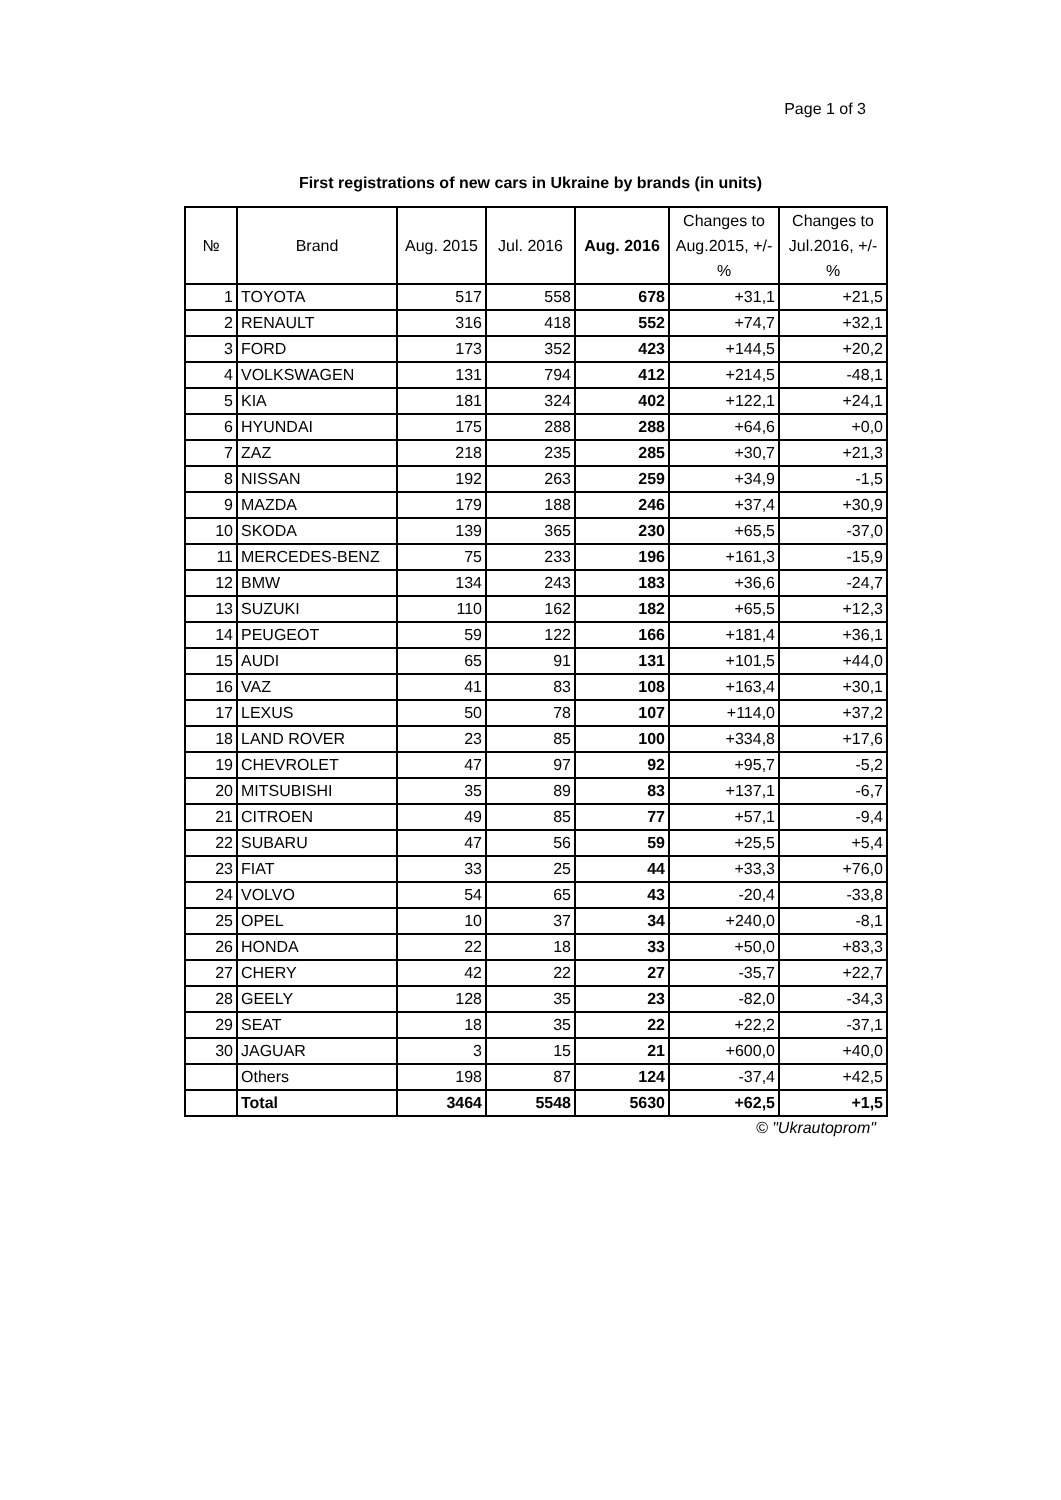Page 1 of 3
First registrations of new cars in Ukraine by brands (in units)
| № | Brand | Aug. 2015 | Jul. 2016 | Aug. 2016 | Changes to Aug.2015, +/-% | Changes to Jul.2016, +/-% |
| --- | --- | --- | --- | --- | --- | --- |
| 1 | TOYOTA | 517 | 558 | 678 | +31,1 | +21,5 |
| 2 | RENAULT | 316 | 418 | 552 | +74,7 | +32,1 |
| 3 | FORD | 173 | 352 | 423 | +144,5 | +20,2 |
| 4 | VOLKSWAGEN | 131 | 794 | 412 | +214,5 | -48,1 |
| 5 | KIA | 181 | 324 | 402 | +122,1 | +24,1 |
| 6 | HYUNDAI | 175 | 288 | 288 | +64,6 | +0,0 |
| 7 | ZAZ | 218 | 235 | 285 | +30,7 | +21,3 |
| 8 | NISSAN | 192 | 263 | 259 | +34,9 | -1,5 |
| 9 | MAZDA | 179 | 188 | 246 | +37,4 | +30,9 |
| 10 | SKODA | 139 | 365 | 230 | +65,5 | -37,0 |
| 11 | MERCEDES-BENZ | 75 | 233 | 196 | +161,3 | -15,9 |
| 12 | BMW | 134 | 243 | 183 | +36,6 | -24,7 |
| 13 | SUZUKI | 110 | 162 | 182 | +65,5 | +12,3 |
| 14 | PEUGEOT | 59 | 122 | 166 | +181,4 | +36,1 |
| 15 | AUDI | 65 | 91 | 131 | +101,5 | +44,0 |
| 16 | VAZ | 41 | 83 | 108 | +163,4 | +30,1 |
| 17 | LEXUS | 50 | 78 | 107 | +114,0 | +37,2 |
| 18 | LAND ROVER | 23 | 85 | 100 | +334,8 | +17,6 |
| 19 | CHEVROLET | 47 | 97 | 92 | +95,7 | -5,2 |
| 20 | MITSUBISHI | 35 | 89 | 83 | +137,1 | -6,7 |
| 21 | CITROEN | 49 | 85 | 77 | +57,1 | -9,4 |
| 22 | SUBARU | 47 | 56 | 59 | +25,5 | +5,4 |
| 23 | FIAT | 33 | 25 | 44 | +33,3 | +76,0 |
| 24 | VOLVO | 54 | 65 | 43 | -20,4 | -33,8 |
| 25 | OPEL | 10 | 37 | 34 | +240,0 | -8,1 |
| 26 | HONDA | 22 | 18 | 33 | +50,0 | +83,3 |
| 27 | CHERY | 42 | 22 | 27 | -35,7 | +22,7 |
| 28 | GEELY | 128 | 35 | 23 | -82,0 | -34,3 |
| 29 | SEAT | 18 | 35 | 22 | +22,2 | -37,1 |
| 30 | JAGUAR | 3 | 15 | 21 | +600,0 | +40,0 |
| | Others | 198 | 87 | 124 | -37,4 | +42,5 |
| | Total | 3464 | 5548 | 5630 | +62,5 | +1,5 |
© "Ukrautoprom"